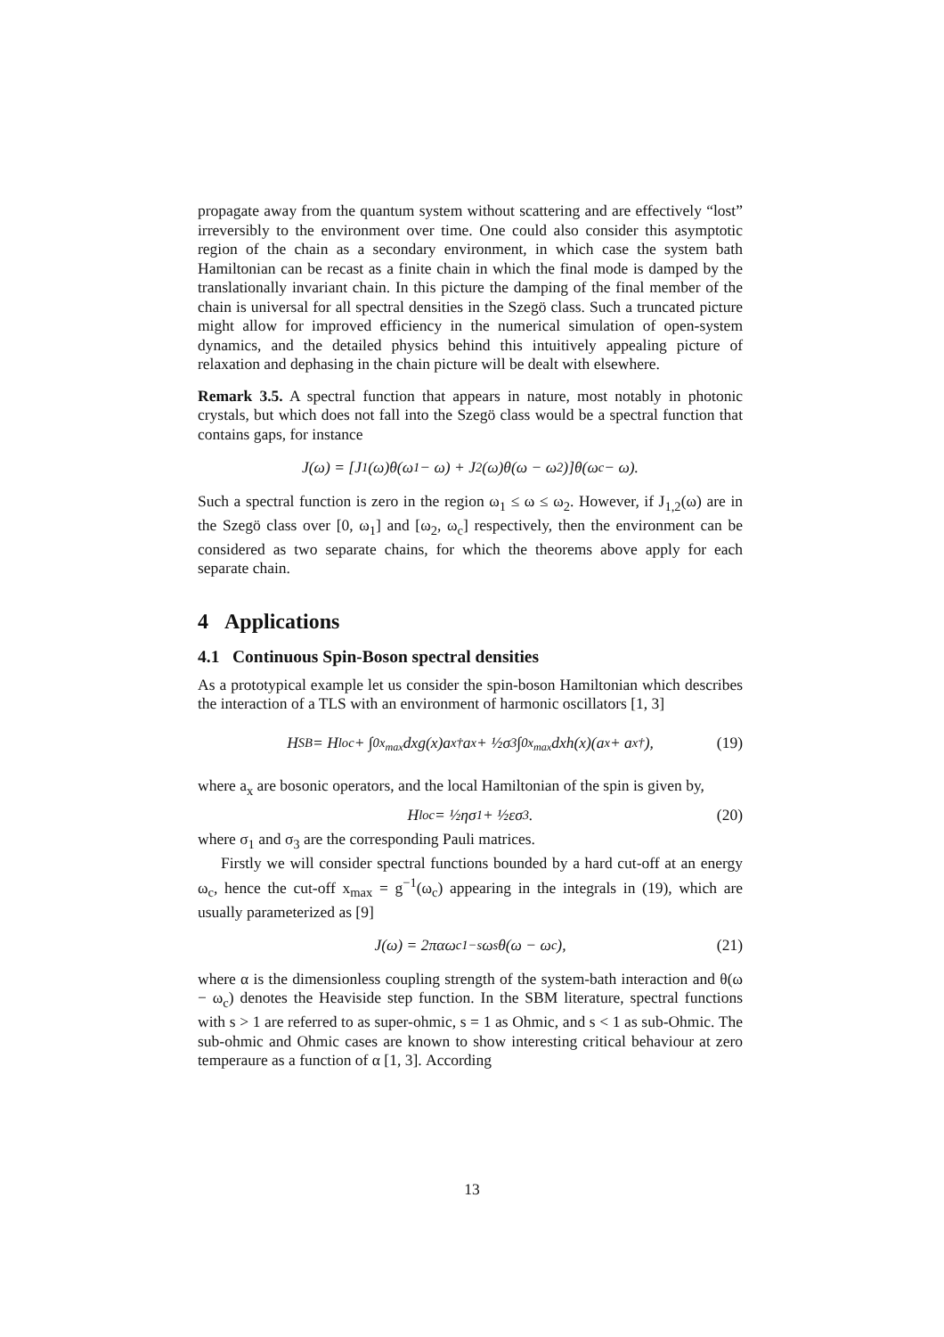propagate away from the quantum system without scattering and are effectively “lost” irreversibly to the environment over time. One could also consider this asymptotic region of the chain as a secondary environment, in which case the system bath Hamiltonian can be recast as a finite chain in which the final mode is damped by the translationally invariant chain. In this picture the damping of the final member of the chain is universal for all spectral densities in the Szegö class. Such a truncated picture might allow for improved efficiency in the numerical simulation of open-system dynamics, and the detailed physics behind this intuitively appealing picture of relaxation and dephasing in the chain picture will be dealt with elsewhere.
Remark 3.5. A spectral function that appears in nature, most notably in photonic crystals, but which does not fall into the Szegö class would be a spectral function that contains gaps, for instance
J(ω) = [J<sub>1</sub>(ω)θ(ω<sub>1</sub> − ω) + J<sub>2</sub>(ω)θ(ω − ω<sub>2</sub>)]θ(ω<sub>c</sub> − ω).
Such a spectral function is zero in the region ω<sub>1</sub> ≤ ω ≤ ω<sub>2</sub>. However, if J<sub>1,2</sub>(ω) are in the Szegö class over [0, ω<sub>1</sub>] and [ω<sub>2</sub>, ω<sub>c</sub>] respectively, then the environment can be considered as two separate chains, for which the theorems above apply for each separate chain.
4 Applications
4.1 Continuous Spin-Boson spectral densities
As a prototypical example let us consider the spin-boson Hamiltonian which describes the interaction of a TLS with an environment of harmonic oscillators [1, 3]
H<sub>SB</sub> = H<sub>loc</sub> + ∫<sub>0</sub><sup>x<sub>max</sub></sup> dxg(x)a<sub>x</sub><sup>†</sup>a<sub>x</sub> + ½σ<sub>3</sub> ∫<sub>0</sub><sup>x<sub>max</sub></sup> dxh(x)(a<sub>x</sub> + a<sub>x</sub><sup>†</sup>), (19)
where a<sub>x</sub> are bosonic operators, and the local Hamiltonian of the spin is given by,
H<sub>loc</sub> = ½ησ<sub>1</sub> + ½εσ<sub>3</sub>. (20)
where σ<sub>1</sub> and σ<sub>3</sub> are the corresponding Pauli matrices.
Firstly we will consider spectral functions bounded by a hard cut-off at an energy ω<sub>c</sub>, hence the cut-off x<sub>max</sub> = g<sup>−1</sup>(ω<sub>c</sub>) appearing in the integrals in (19), which are usually parameterized as [9]
J(ω) = 2παω<sub>c</sub><sup>1−s</sup>ω<sup>s</sup>θ(ω − ω<sub>c</sub>), (21)
where α is the dimensionless coupling strength of the system-bath interaction and θ(ω − ω<sub>c</sub>) denotes the Heaviside step function. In the SBM literature, spectral functions with s > 1 are referred to as super-ohmic, s = 1 as Ohmic, and s < 1 as sub-Ohmic. The sub-ohmic and Ohmic cases are known to show interesting critical behaviour at zero temperaure as a function of α [1, 3]. According
13